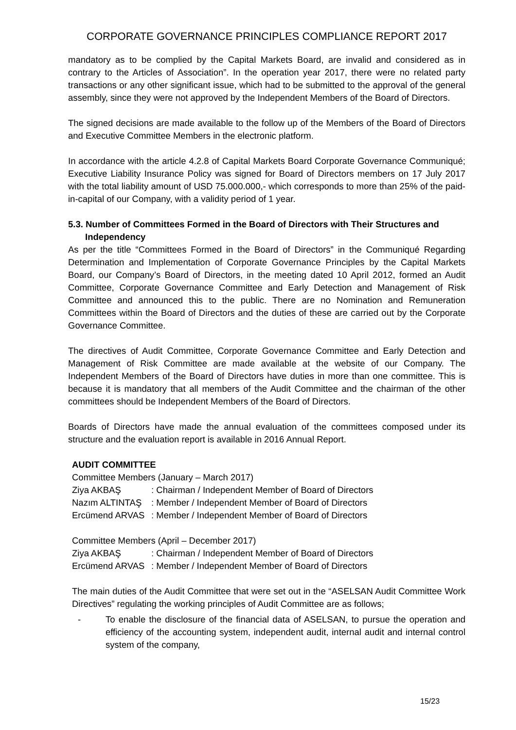CORPORATE GOVERNANCE PRINCIPLES COMPLIANCE REPORT 2017
mandatory as to be complied by the Capital Markets Board, are invalid and considered as in contrary to the Articles of Association”. In the operation year 2017, there were no related party transactions or any other significant issue, which had to be submitted to the approval of the general assembly, since they were not approved by the Independent Members of the Board of Directors.
The signed decisions are made available to the follow up of the Members of the Board of Directors and Executive Committee Members in the electronic platform.
In accordance with the article 4.2.8 of Capital Markets Board Corporate Governance Communiqué; Executive Liability Insurance Policy was signed for Board of Directors members on 17 July 2017 with the total liability amount of USD 75.000.000,- which corresponds to more than 25% of the paid-in-capital of our Company, with a validity period of 1 year.
5.3. Number of Committees Formed in the Board of Directors with Their Structures and Independency
As per the title “Committees Formed in the Board of Directors” in the Communiqué Regarding Determination and Implementation of Corporate Governance Principles by the Capital Markets Board, our Company’s Board of Directors, in the meeting dated 10 April 2012, formed an Audit Committee, Corporate Governance Committee and Early Detection and Management of Risk Committee and announced this to the public. There are no Nomination and Remuneration Committees within the Board of Directors and the duties of these are carried out by the Corporate Governance Committee.
The directives of Audit Committee, Corporate Governance Committee and Early Detection and Management of Risk Committee are made available at the website of our Company. The Independent Members of the Board of Directors have duties in more than one committee. This is because it is mandatory that all members of the Audit Committee and the chairman of the other committees should be Independent Members of the Board of Directors.
Boards of Directors have made the annual evaluation of the committees composed under its structure and the evaluation report is available in 2016 Annual Report.
AUDIT COMMITTEE
Committee Members (January – March 2017)
| Ziya AKBAŞ | : Chairman / Independent Member of Board of Directors |
| Nazım ALTINTAŞ | : Member / Independent Member of Board of Directors |
| Ercümend ARVAS | : Member / Independent Member of Board of Directors |
Committee Members (April – December 2017)
| Ziya AKBAŞ | : Chairman / Independent Member of Board of Directors |
| Ercümend ARVAS | : Member / Independent Member of Board of Directors |
The main duties of the Audit Committee that were set out in the “ASELSAN Audit Committee Work Directives” regulating the working principles of Audit Committee are as follows;
- To enable the disclosure of the financial data of ASELSAN, to pursue the operation and efficiency of the accounting system, independent audit, internal audit and internal control system of the company,
15/23